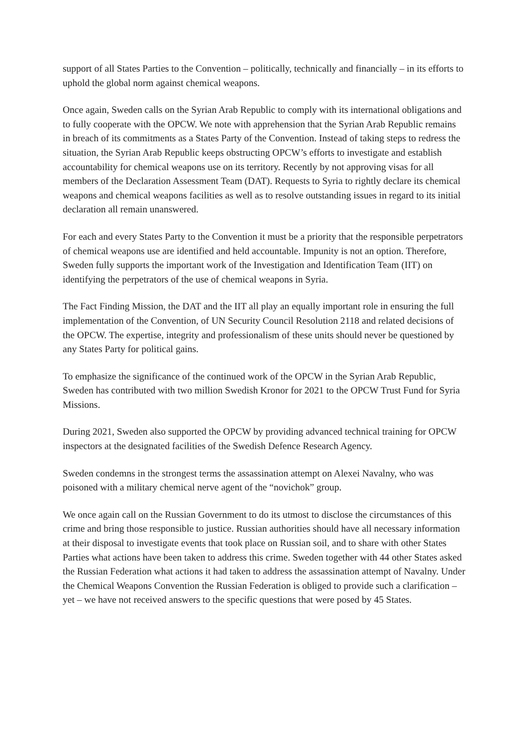support of all States Parties to the Convention – politically, technically and financially – in its efforts to uphold the global norm against chemical weapons.
Once again, Sweden calls on the Syrian Arab Republic to comply with its international obligations and to fully cooperate with the OPCW. We note with apprehension that the Syrian Arab Republic remains in breach of its commitments as a States Party of the Convention. Instead of taking steps to redress the situation, the Syrian Arab Republic keeps obstructing OPCW’s efforts to investigate and establish accountability for chemical weapons use on its territory. Recently by not approving visas for all members of the Declaration Assessment Team (DAT). Requests to Syria to rightly declare its chemical weapons and chemical weapons facilities as well as to resolve outstanding issues in regard to its initial declaration all remain unanswered.
For each and every States Party to the Convention it must be a priority that the responsible perpetrators of chemical weapons use are identified and held accountable. Impunity is not an option. Therefore, Sweden fully supports the important work of the Investigation and Identification Team (IIT) on identifying the perpetrators of the use of chemical weapons in Syria.
The Fact Finding Mission, the DAT and the IIT all play an equally important role in ensuring the full implementation of the Convention, of UN Security Council Resolution 2118 and related decisions of the OPCW. The expertise, integrity and professionalism of these units should never be questioned by any States Party for political gains.
To emphasize the significance of the continued work of the OPCW in the Syrian Arab Republic, Sweden has contributed with two million Swedish Kronor for 2021 to the OPCW Trust Fund for Syria Missions.
During 2021, Sweden also supported the OPCW by providing advanced technical training for OPCW inspectors at the designated facilities of the Swedish Defence Research Agency.
Sweden condemns in the strongest terms the assassination attempt on Alexei Navalny, who was poisoned with a military chemical nerve agent of the “novichok” group.
We once again call on the Russian Government to do its utmost to disclose the circumstances of this crime and bring those responsible to justice. Russian authorities should have all necessary information at their disposal to investigate events that took place on Russian soil, and to share with other States Parties what actions have been taken to address this crime. Sweden together with 44 other States asked the Russian Federation what actions it had taken to address the assassination attempt of Navalny. Under the Chemical Weapons Convention the Russian Federation is obliged to provide such a clarification – yet – we have not received answers to the specific questions that were posed by 45 States.